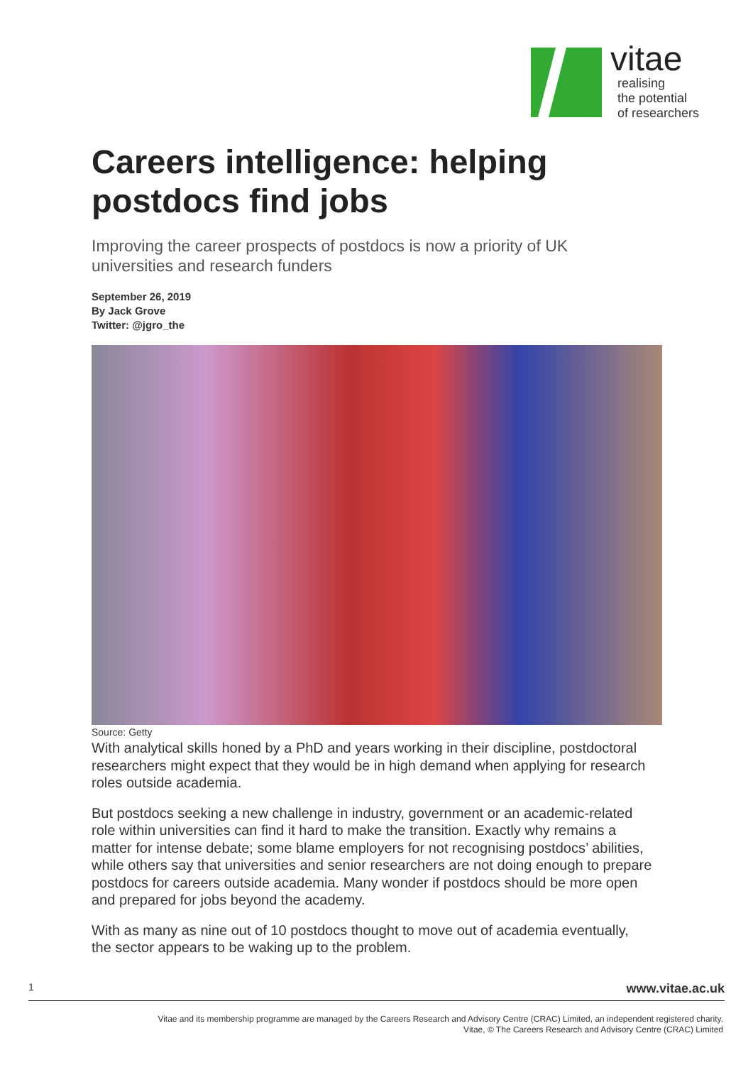vitae
realising
the potential
of researchers
Careers intelligence: helping postdocs find jobs
Improving the career prospects of postdocs is now a priority of UK universities and research funders
September 26, 2019
By Jack Grove
Twitter: @jgro_the
Source: Getty
With analytical skills honed by a PhD and years working in their discipline, postdoctoral researchers might expect that they would be in high demand when applying for research roles outside academia.
But postdocs seeking a new challenge in industry, government or an academic-related role within universities can find it hard to make the transition. Exactly why remains a matter for intense debate; some blame employers for not recognising postdocs’ abilities, while others say that universities and senior researchers are not doing enough to prepare postdocs for careers outside academia. Many wonder if postdocs should be more open and prepared for jobs beyond the academy.
With as many as nine out of 10 postdocs thought to move out of academia eventually, the sector appears to be waking up to the problem.
1 www.vitae.ac.uk
Vitae and its membership programme are managed by the Careers Research and Advisory Centre (CRAC) Limited, an independent registered charity.
Vitae, © The Careers Research and Advisory Centre (CRAC) Limited